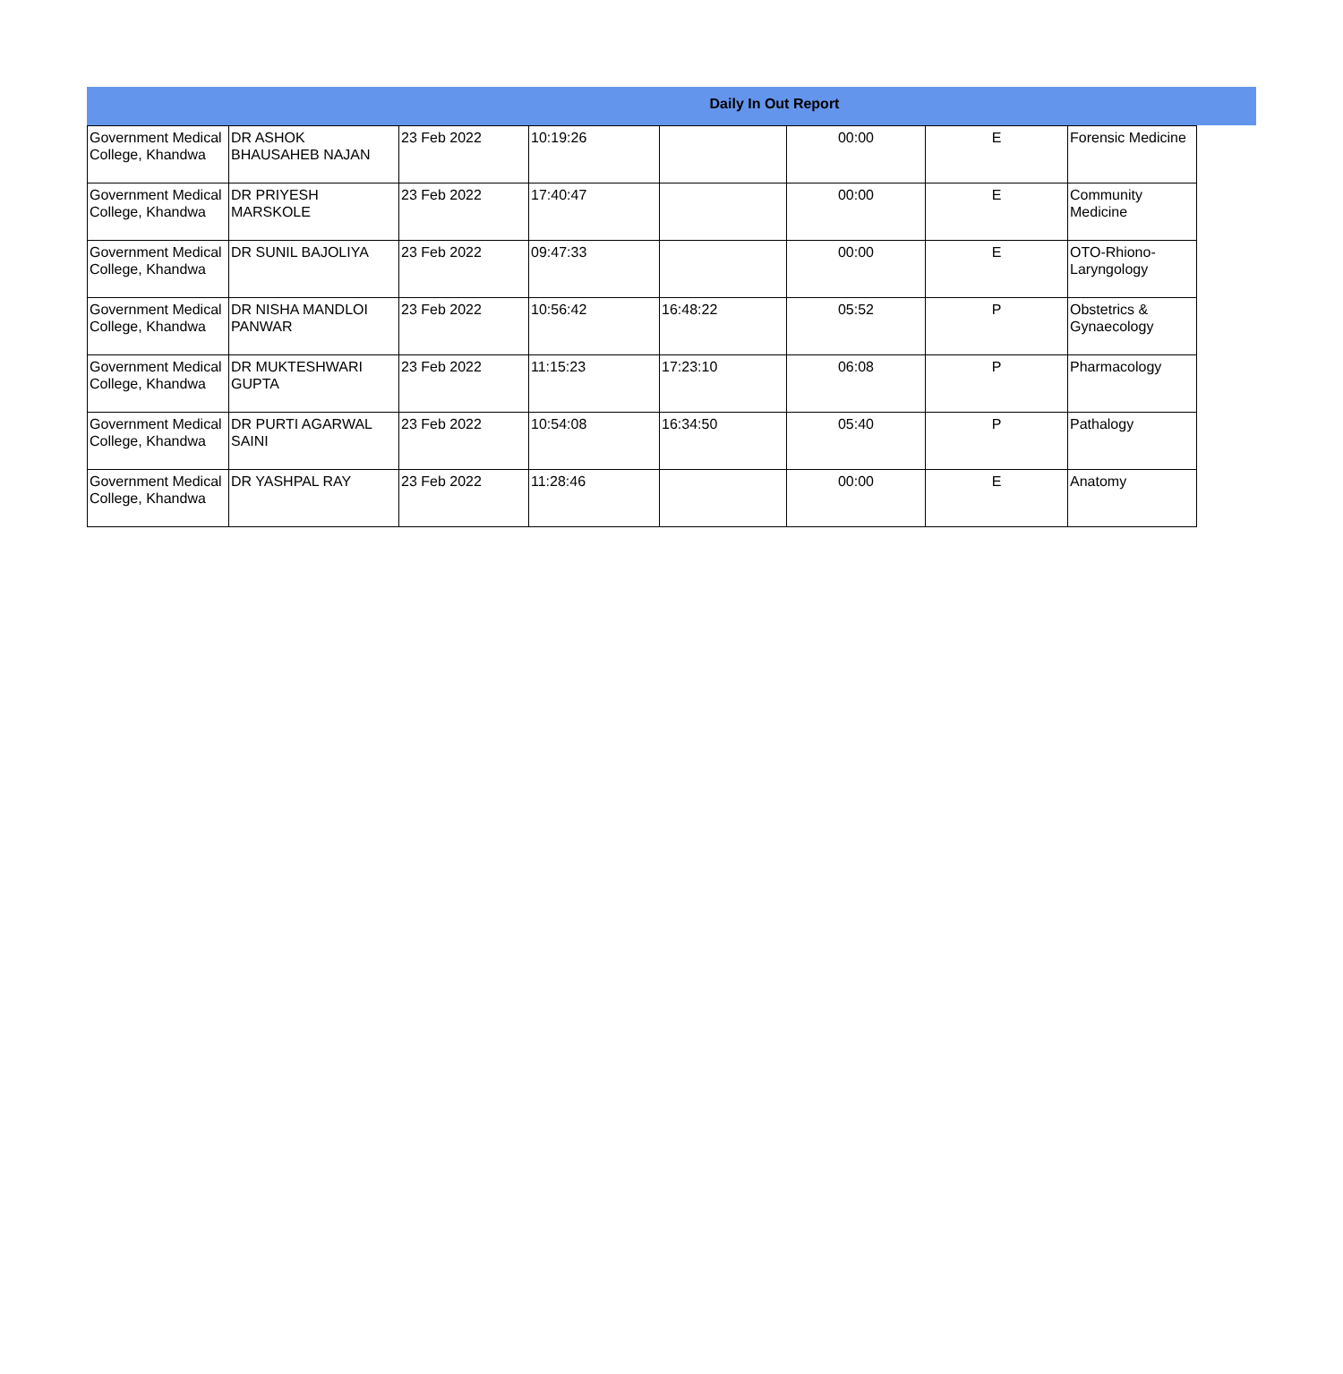Daily In Out Report
| Government Medical College, Khandwa | DR ASHOK BHAUSAHEB NAJAN | 23 Feb 2022 | 10:19:26 | | 00:00 | E | Forensic Medicine |
| Government Medical College, Khandwa | DR PRIYESH MARSKOLE | 23 Feb 2022 | 17:40:47 | | 00:00 | E | Community Medicine |
| Government Medical College, Khandwa | DR SUNIL BAJOLIYA | 23 Feb 2022 | 09:47:33 | | 00:00 | E | OTO-Rhiono-Laryngology |
| Government Medical College, Khandwa | DR NISHA MANDLOI PANWAR | 23 Feb 2022 | 10:56:42 | 16:48:22 | 05:52 | P | Obstetrics & Gynaecology |
| Government Medical College, Khandwa | DR MUKTESHWARI GUPTA | 23 Feb 2022 | 11:15:23 | 17:23:10 | 06:08 | P | Pharmacology |
| Government Medical College, Khandwa | DR PURTI AGARWAL SAINI | 23 Feb 2022 | 10:54:08 | 16:34:50 | 05:40 | P | Pathalogy |
| Government Medical College, Khandwa | DR YASHPAL RAY | 23 Feb 2022 | 11:28:46 | | 00:00 | E | Anatomy |